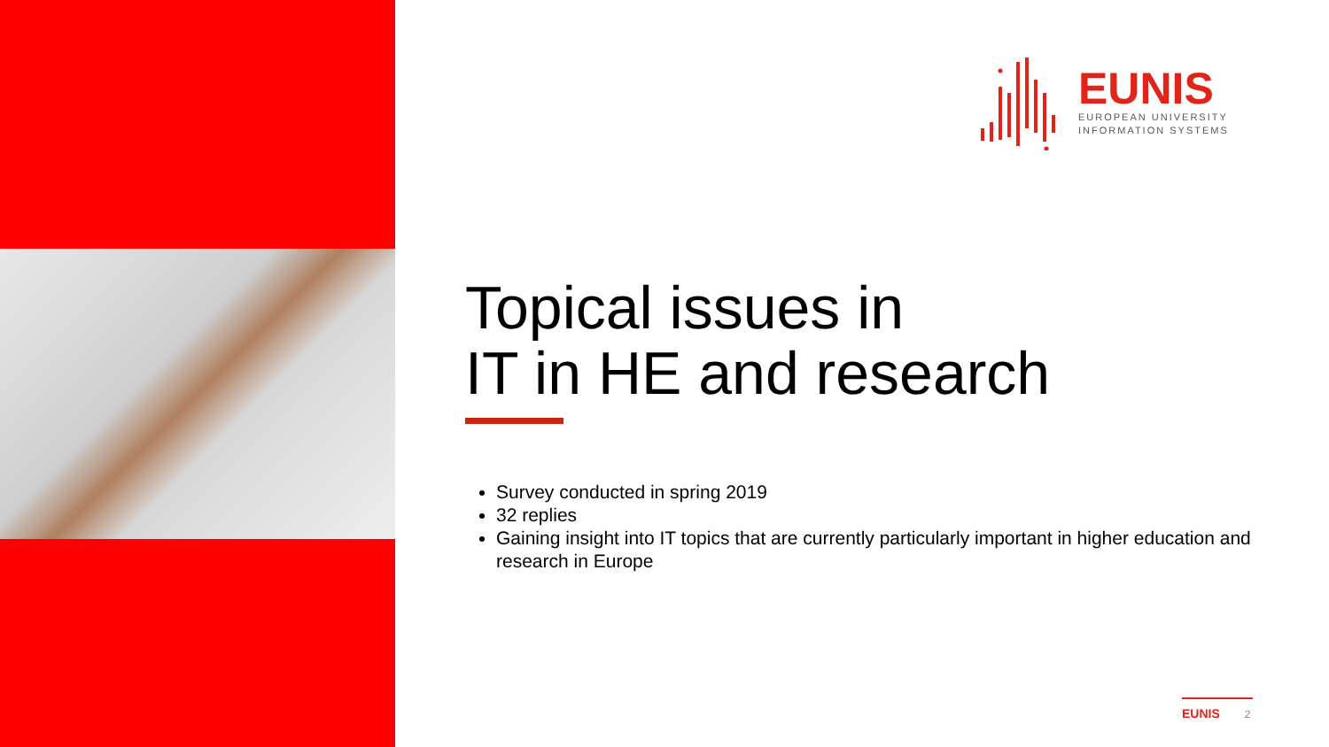EUNIS
EUROPEAN UNIVERSITY
INFORMATION SYSTEMS
Topical issues in
IT in HE and research
Survey conducted in spring 2019
32 replies
Gaining insight into IT topics that are currently particularly important in higher education and research in Europe
EUNIS 2